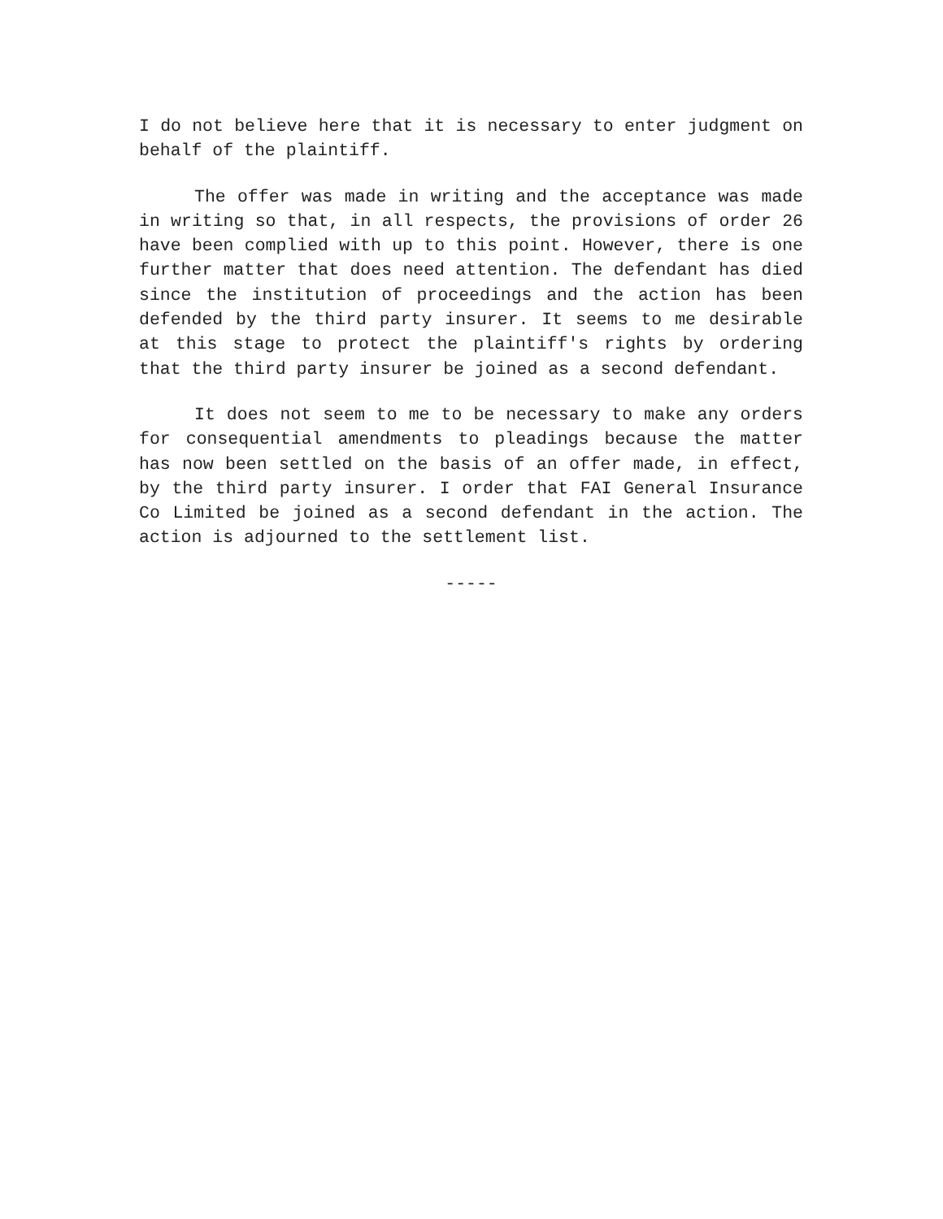I do not believe here that it is necessary to enter judgment on behalf of the plaintiff.
The offer was made in writing and the acceptance was made in writing so that, in all respects, the provisions of order 26 have been complied with up to this point. However, there is one further matter that does need attention. The defendant has died since the institution of proceedings and the action has been defended by the third party insurer. It seems to me desirable at this stage to protect the plaintiff's rights by ordering that the third party insurer be joined as a second defendant.
It does not seem to me to be necessary to make any orders for consequential amendments to pleadings because the matter has now been settled on the basis of an offer made, in effect, by the third party insurer. I order that FAI General Insurance Co Limited be joined as a second defendant in the action. The action is adjourned to the settlement list.
-----